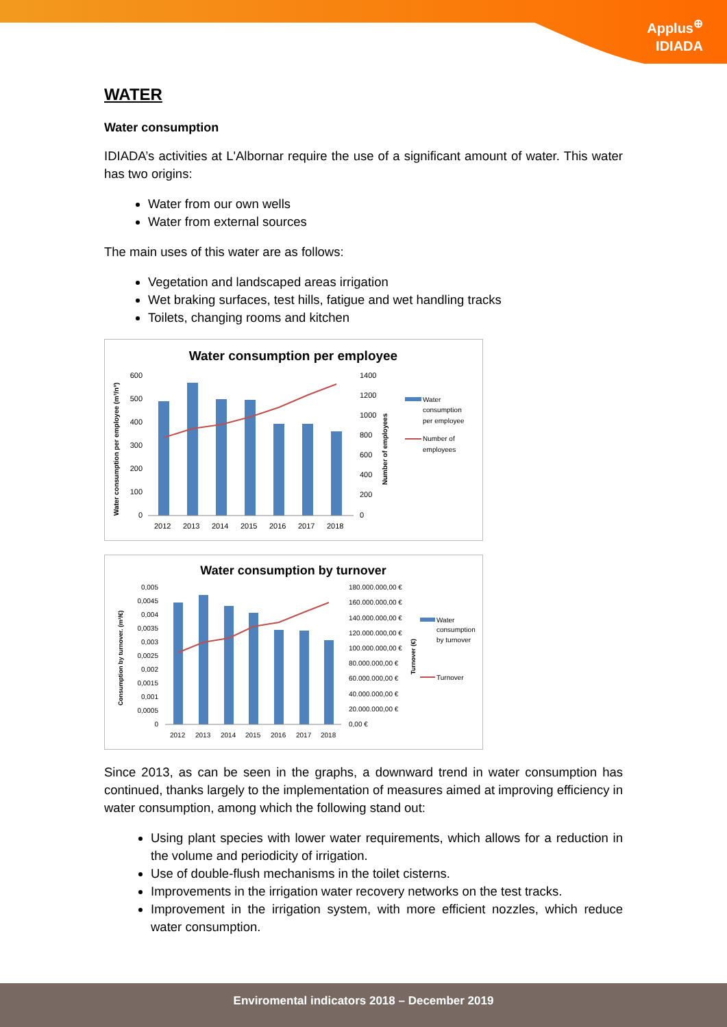Applus<sup>⊕</sup>
IDIADA
WATER
Water consumption
IDIADA’s activities at L'Albornar require the use of a significant amount of water. This water has two origins:
Water from our own wells
Water from external sources
The main uses of this water are as follows:
Vegetation and landscaped areas irrigation
Wet braking surfaces, test hills, fatigue and wet handling tracks
Toilets, changing rooms and kitchen
Water consumption per employee
Water consumption per employee (m³/nº)
600
500
400
300
200
100
0
2012
2013
2014
2015
2016
2017
2018
1400
1200
1000
800
600
400
200
0
Number of employees
Water
consumption
per employee
Number of
employees
Water consumption by turnover
Consumption by turnover. (m³/€)
0,005
0,0045
0,004
0,0035
0,003
0,0025
0,002
0,0015
0,001
0,0005
0
2012
2013
2014
2015
2016
2017
2018
180.000.000,00 €
160.000.000,00 €
140.000.000,00 €
120.000.000,00 €
100.000.000,00 €
80.000.000,00 €
60.000.000,00 €
40.000.000,00 €
20.000.000,00 €
0,00 €
Turnover (€)
Water
consumption
by turnover
Turnover
Since 2013, as can be seen in the graphs, a downward trend in water consumption has continued, thanks largely to the implementation of measures aimed at improving efficiency in water consumption, among which the following stand out:
Using plant species with lower water requirements, which allows for a reduction in the volume and periodicity of irrigation.
Use of double-flush mechanisms in the toilet cisterns.
Improvements in the irrigation water recovery networks on the test tracks.
Improvement in the irrigation system, with more efficient nozzles, which reduce water consumption.
Enviromental indicators 2018 – December 2019